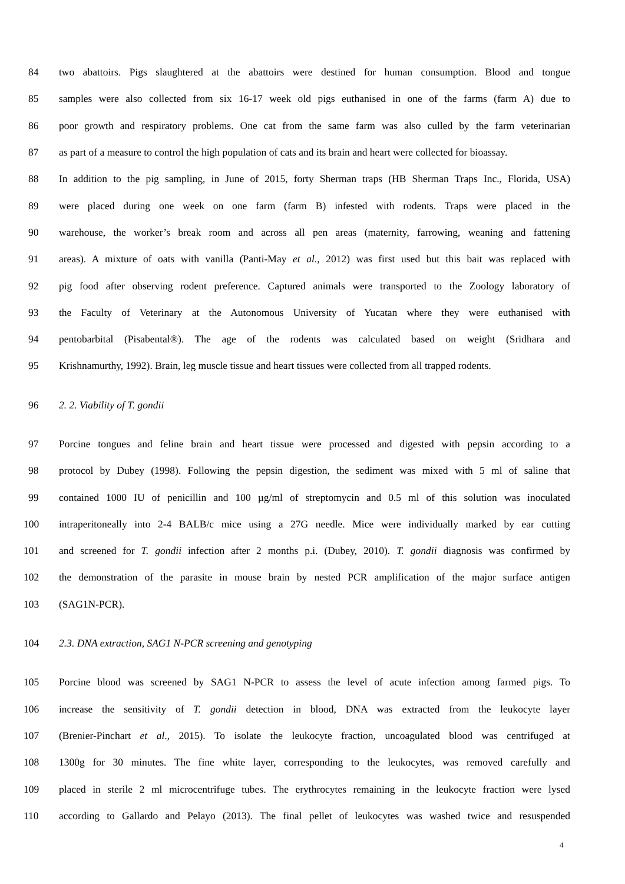84
two abattoirs. Pigs slaughtered at the abattoirs were destined for human consumption. Blood and tongue
85
samples were also collected from six 16-17 week old pigs euthanised in one of the farms (farm A) due to
86
poor growth and respiratory problems. One cat from the same farm was also culled by the farm veterinarian
87
as part of a measure to control the high population of cats and its brain and heart were collected for bioassay.
88
In addition to the pig sampling, in June of 2015, forty Sherman traps (HB Sherman Traps Inc., Florida, USA)
89
were placed during one week on one farm (farm B) infested with rodents. Traps were placed in the
90
warehouse, the worker’s break room and across all pen areas (maternity, farrowing, weaning and fattening
91
areas). A mixture of oats with vanilla (Panti-May et al., 2012) was first used but this bait was replaced with
92
pig food after observing rodent preference. Captured animals were transported to the Zoology laboratory of
93
the Faculty of Veterinary at the Autonomous University of Yucatan where they were euthanised with
94
pentobarbital (Pisabental®). The age of the rodents was calculated based on weight (Sridhara and
95
Krishnamurthy, 1992). Brain, leg muscle tissue and heart tissues were collected from all trapped rodents.
96 2. 2. Viability of T. gondii
97
Porcine tongues and feline brain and heart tissue were processed and digested with pepsin according to a
98
protocol by Dubey (1998). Following the pepsin digestion, the sediment was mixed with 5 ml of saline that
99
contained 1000 IU of penicillin and 100 µg/ml of streptomycin and 0.5 ml of this solution was inoculated
100
intraperitoneally into 2-4 BALB/c mice using a 27G needle. Mice were individually marked by ear cutting
101
and screened for T. gondii infection after 2 months p.i. (Dubey, 2010). T. gondii diagnosis was confirmed by
102
the demonstration of the parasite in mouse brain by nested PCR amplification of the major surface antigen
103 (SAG1N-PCR).
104 2.3. DNA extraction, SAG1 N-PCR screening and genotyping
105
Porcine blood was screened by SAG1 N-PCR to assess the level of acute infection among farmed pigs. To
106
increase the sensitivity of T. gondii detection in blood, DNA was extracted from the leukocyte layer
107
(Brenier-Pinchart et al., 2015). To isolate the leukocyte fraction, uncoagulated blood was centrifuged at
108
1300g for 30 minutes. The fine white layer, corresponding to the leukocytes, was removed carefully and
109
placed in sterile 2 ml microcentrifuge tubes. The erythrocytes remaining in the leukocyte fraction were lysed
110
according to Gallardo and Pelayo (2013). The final pellet of leukocytes was washed twice and resuspended
4